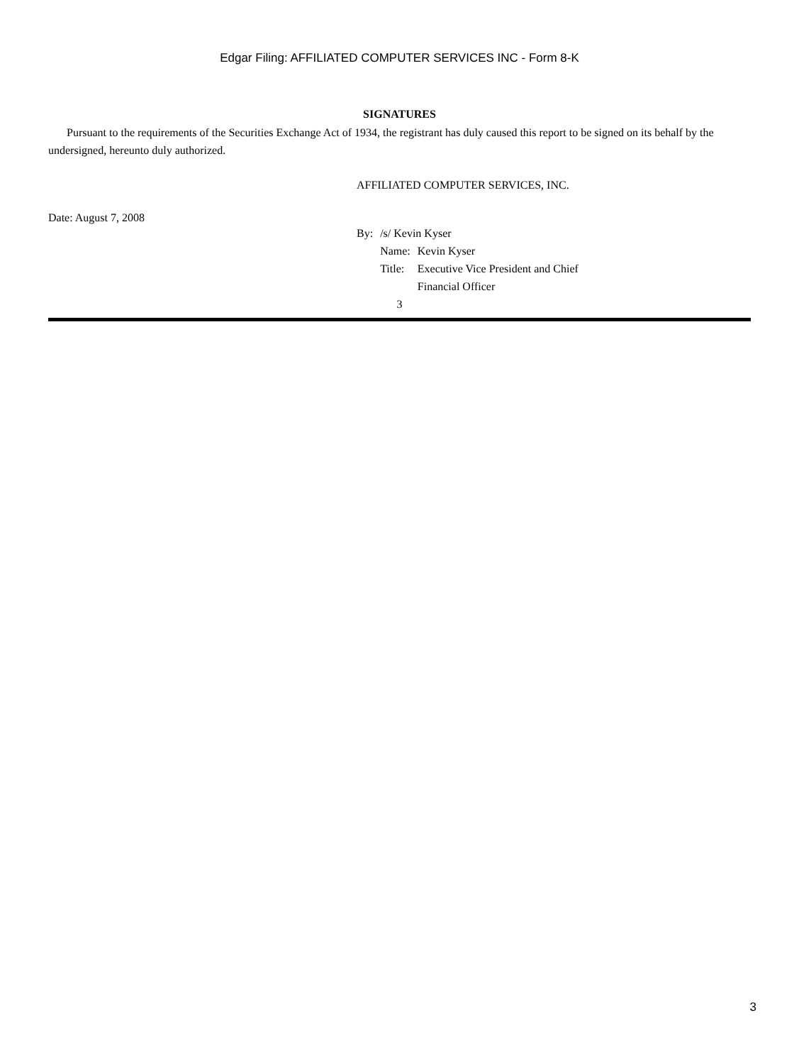Edgar Filing: AFFILIATED COMPUTER SERVICES INC - Form 8-K
SIGNATURES
Pursuant to the requirements of the Securities Exchange Act of 1934, the registrant has duly caused this report to be signed on its behalf by the undersigned, hereunto duly authorized.
AFFILIATED COMPUTER SERVICES, INC.
Date: August 7, 2008
| By: | /s/ Kevin Kyser | |
| | Name: | Kevin Kyser |
| | Title: | Executive Vice President and Chief Financial Officer |
3
3